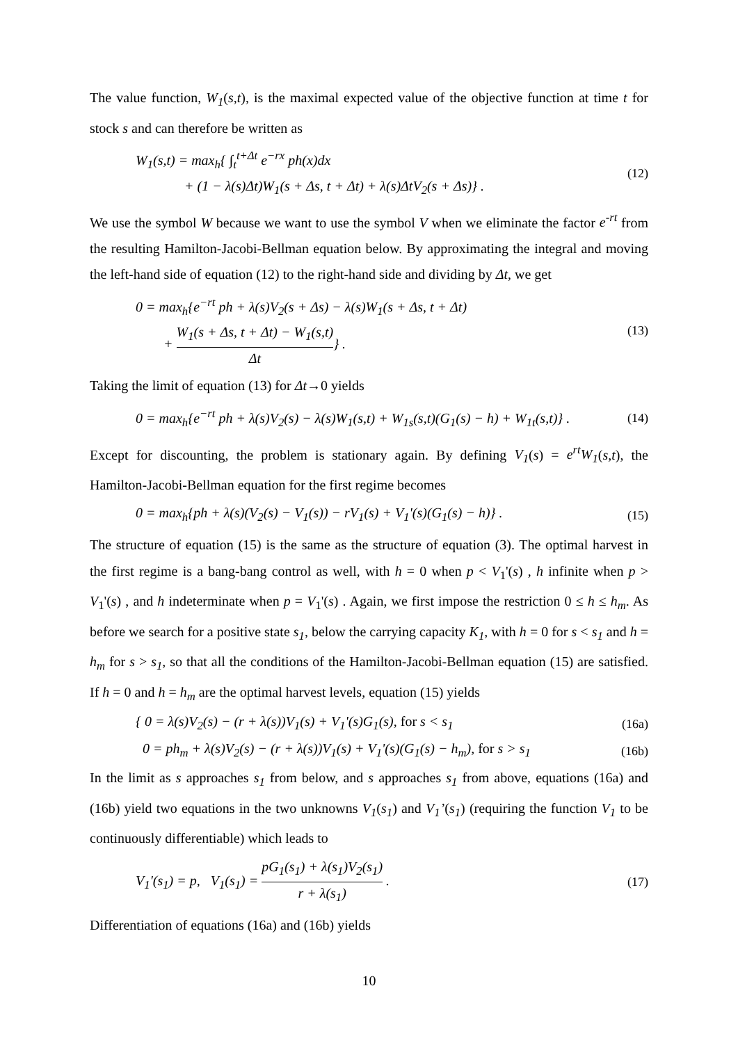The value function, W<sub>1</sub>(s,t), is the maximal expected value of the objective function at time t for stock s and can therefore be written as
W<sub>1</sub>(s,t) = max<sub>h</sub>{ ∫<sub>t</sub><sup>t+Δt</sup> e<sup>−rx</sup> ph(x)dx
+ (1 − λ(s)Δt)W<sub>1</sub>(s + Δs, t + Δt) + λ(s)ΔtV<sub>2</sub>(s + Δs)} .
(12)
We use the symbol W because we want to use the symbol V when we eliminate the factor e<sup>-rt</sup> from the resulting Hamilton-Jacobi-Bellman equation below. By approximating the integral and moving the left-hand side of equation (12) to the right-hand side and dividing by Δt, we get
0 = max<sub>h</sub>{e<sup>−rt</sup> ph + λ(s)V<sub>2</sub>(s + Δs) − λ(s)W<sub>1</sub>(s + Δs, t + Δt)
+ W<sub>1</sub>(s + Δs, t + Δt) − W<sub>1</sub>(s,t) Δt} .
(13)
Taking the limit of equation (13) for Δt→0 yields
0 = max<sub>h</sub>{e<sup>−rt</sup> ph + λ(s)V<sub>2</sub>(s) − λ(s)W<sub>1</sub>(s,t) + W<sub>1s</sub>(s,t)(G<sub>1</sub>(s) − h) + W<sub>1t</sub>(s,t)} .
(14)
Except for discounting, the problem is stationary again. By defining V<sub>1</sub>(s) = e<sup>rt</sup>W<sub>1</sub>(s,t), the Hamilton-Jacobi-Bellman equation for the first regime becomes
0 = max<sub>h</sub>{ph + λ(s)(V<sub>2</sub>(s) − V<sub>1</sub>(s)) − rV<sub>1</sub>(s) + V<sub>1</sub>'(s)(G<sub>1</sub>(s) − h)} .
(15)
The structure of equation (15) is the same as the structure of equation (3). The optimal harvest in the first regime is a bang-bang control as well, with h = 0 when p < V<sub>1</sub>'(s) , h infinite when p > V<sub>1</sub>'(s) , and h indeterminate when p = V<sub>1</sub>'(s) . Again, we first impose the restriction 0 ≤ h ≤ h<sub>m</sub>. As before we search for a positive state s<sub>1</sub>, below the carrying capacity K<sub>1</sub>, with h = 0 for s < s<sub>1</sub> and h = h<sub>m</sub> for s > s<sub>1</sub>, so that all the conditions of the Hamilton-Jacobi-Bellman equation (15) are satisfied. If h = 0 and h = h<sub>m</sub> are the optimal harvest levels, equation (15) yields
{ 0 = λ(s)V<sub>2</sub>(s) − (r + λ(s))V<sub>1</sub>(s) + V<sub>1</sub>'(s)G<sub>1</sub>(s), for s < s<sub>1</sub>
(16a)
0 = ph<sub>m</sub> + λ(s)V<sub>2</sub>(s) − (r + λ(s))V<sub>1</sub>(s) + V<sub>1</sub>'(s)(G<sub>1</sub>(s) − h<sub>m</sub>), for s > s<sub>1</sub>
(16b)
In the limit as s approaches s<sub>1</sub> from below, and s approaches s<sub>1</sub> from above, equations (16a) and (16b) yield two equations in the two unknowns V<sub>1</sub>(s<sub>1</sub>) and V<sub>1</sub>’(s<sub>1</sub>) (requiring the function V<sub>1</sub> to be continuously differentiable) which leads to
V<sub>1</sub>'(s<sub>1</sub>) = p, V<sub>1</sub>(s<sub>1</sub>) = pG<sub>1</sub>(s<sub>1</sub>) + λ(s<sub>1</sub>)V<sub>2</sub>(s<sub>1</sub>) r + λ(s<sub>1</sub>) .
(17)
Differentiation of equations (16a) and (16b) yields
10